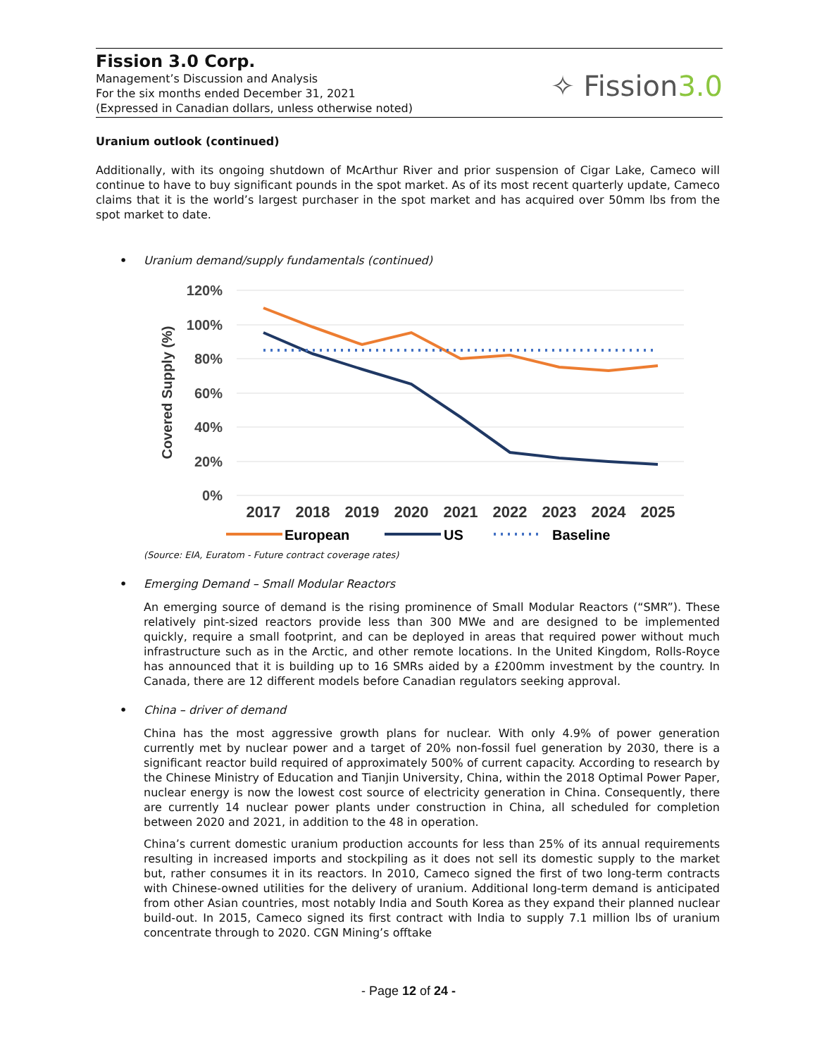Fission 3.0 Corp.
Management’s Discussion and Analysis
For the six months ended December 31, 2021
(Expressed in Canadian dollars, unless otherwise noted)
✧ Fission3.0
Uranium outlook (continued)
Additionally, with its ongoing shutdown of McArthur River and prior suspension of Cigar Lake, Cameco will continue to have to buy significant pounds in the spot market. As of its most recent quarterly update, Cameco claims that it is the world’s largest purchaser in the spot market and has acquired over 50mm lbs from the spot market to date.
• Uranium demand/supply fundamentals (continued)
120%
100%
80%
60%
40%
20%
0%
Covered Supply (%)
2017
2018
2019
2020
2021
2022
2023
2024
2025
European
US
Baseline
(Source: EIA, Euratom - Future contract coverage rates)
• Emerging Demand – Small Modular Reactors
An emerging source of demand is the rising prominence of Small Modular Reactors (“SMR”). These relatively pint-sized reactors provide less than 300 MWe and are designed to be implemented quickly, require a small footprint, and can be deployed in areas that required power without much infrastructure such as in the Arctic, and other remote locations. In the United Kingdom, Rolls-Royce has announced that it is building up to 16 SMRs aided by a £200mm investment by the country. In Canada, there are 12 different models before Canadian regulators seeking approval.
• China – driver of demand
China has the most aggressive growth plans for nuclear. With only 4.9% of power generation currently met by nuclear power and a target of 20% non-fossil fuel generation by 2030, there is a significant reactor build required of approximately 500% of current capacity. According to research by the Chinese Ministry of Education and Tianjin University, China, within the 2018 Optimal Power Paper, nuclear energy is now the lowest cost source of electricity generation in China. Consequently, there are currently 14 nuclear power plants under construction in China, all scheduled for completion between 2020 and 2021, in addition to the 48 in operation.
China’s current domestic uranium production accounts for less than 25% of its annual requirements resulting in increased imports and stockpiling as it does not sell its domestic supply to the market but, rather consumes it in its reactors. In 2010, Cameco signed the first of two long-term contracts with Chinese-owned utilities for the delivery of uranium. Additional long-term demand is anticipated from other Asian countries, most notably India and South Korea as they expand their planned nuclear build-out. In 2015, Cameco signed its first contract with India to supply 7.1 million lbs of uranium concentrate through to 2020. CGN Mining’s offtake
- Page 12 of 24 -